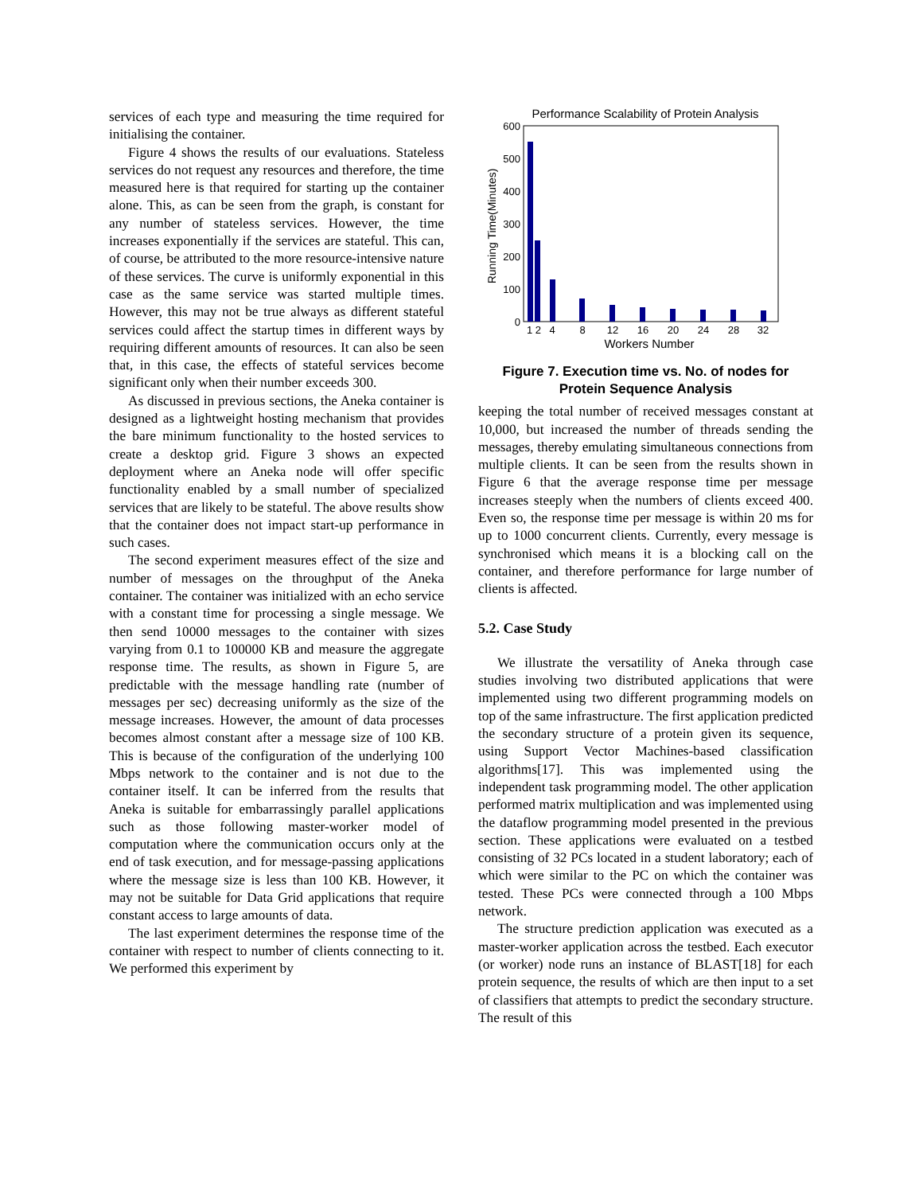services of each type and measuring the time required for initialising the container.
Figure 4 shows the results of our evaluations. Stateless services do not request any resources and therefore, the time measured here is that required for starting up the container alone. This, as can be seen from the graph, is constant for any number of stateless services. However, the time increases exponentially if the services are stateful. This can, of course, be attributed to the more resource-intensive nature of these services. The curve is uniformly exponential in this case as the same service was started multiple times. However, this may not be true always as different stateful services could affect the startup times in different ways by requiring different amounts of resources. It can also be seen that, in this case, the effects of stateful services become significant only when their number exceeds 300.
As discussed in previous sections, the Aneka container is designed as a lightweight hosting mechanism that provides the bare minimum functionality to the hosted services to create a desktop grid. Figure 3 shows an expected deployment where an Aneka node will offer specific functionality enabled by a small number of specialized services that are likely to be stateful. The above results show that the container does not impact start-up performance in such cases.
The second experiment measures effect of the size and number of messages on the throughput of the Aneka container. The container was initialized with an echo service with a constant time for processing a single message. We then send 10000 messages to the container with sizes varying from 0.1 to 100000 KB and measure the aggregate response time. The results, as shown in Figure 5, are predictable with the message handling rate (number of messages per sec) decreasing uniformly as the size of the message increases. However, the amount of data processes becomes almost constant after a message size of 100 KB. This is because of the configuration of the underlying 100 Mbps network to the container and is not due to the container itself. It can be inferred from the results that Aneka is suitable for embarrassingly parallel applications such as those following master-worker model of computation where the communication occurs only at the end of task execution, and for message-passing applications where the message size is less than 100 KB. However, it may not be suitable for Data Grid applications that require constant access to large amounts of data.
The last experiment determines the response time of the container with respect to number of clients connecting to it. We performed this experiment by
Performance Scalability of Protein Analysis
600
500
400
300
200
100
0
Running Time(Minutes)
1 2
4
8
12
16
20
24
28
32
Workers Number
Figure 7. Execution time vs. No. of nodes for Protein Sequence Analysis
keeping the total number of received messages constant at 10,000, but increased the number of threads sending the messages, thereby emulating simultaneous connections from multiple clients. It can be seen from the results shown in Figure 6 that the average response time per message increases steeply when the numbers of clients exceed 400. Even so, the response time per message is within 20 ms for up to 1000 concurrent clients. Currently, every message is synchronised which means it is a blocking call on the container, and therefore performance for large number of clients is affected.
5.2. Case Study
We illustrate the versatility of Aneka through case studies involving two distributed applications that were implemented using two different programming models on top of the same infrastructure. The first application predicted the secondary structure of a protein given its sequence, using Support Vector Machines-based classification algorithms[17]. This was implemented using the independent task programming model. The other application performed matrix multiplication and was implemented using the dataflow programming model presented in the previous section. These applications were evaluated on a testbed consisting of 32 PCs located in a student laboratory; each of which were similar to the PC on which the container was tested. These PCs were connected through a 100 Mbps network.
The structure prediction application was executed as a master-worker application across the testbed. Each executor (or worker) node runs an instance of BLAST[18] for each protein sequence, the results of which are then input to a set of classifiers that attempts to predict the secondary structure. The result of this